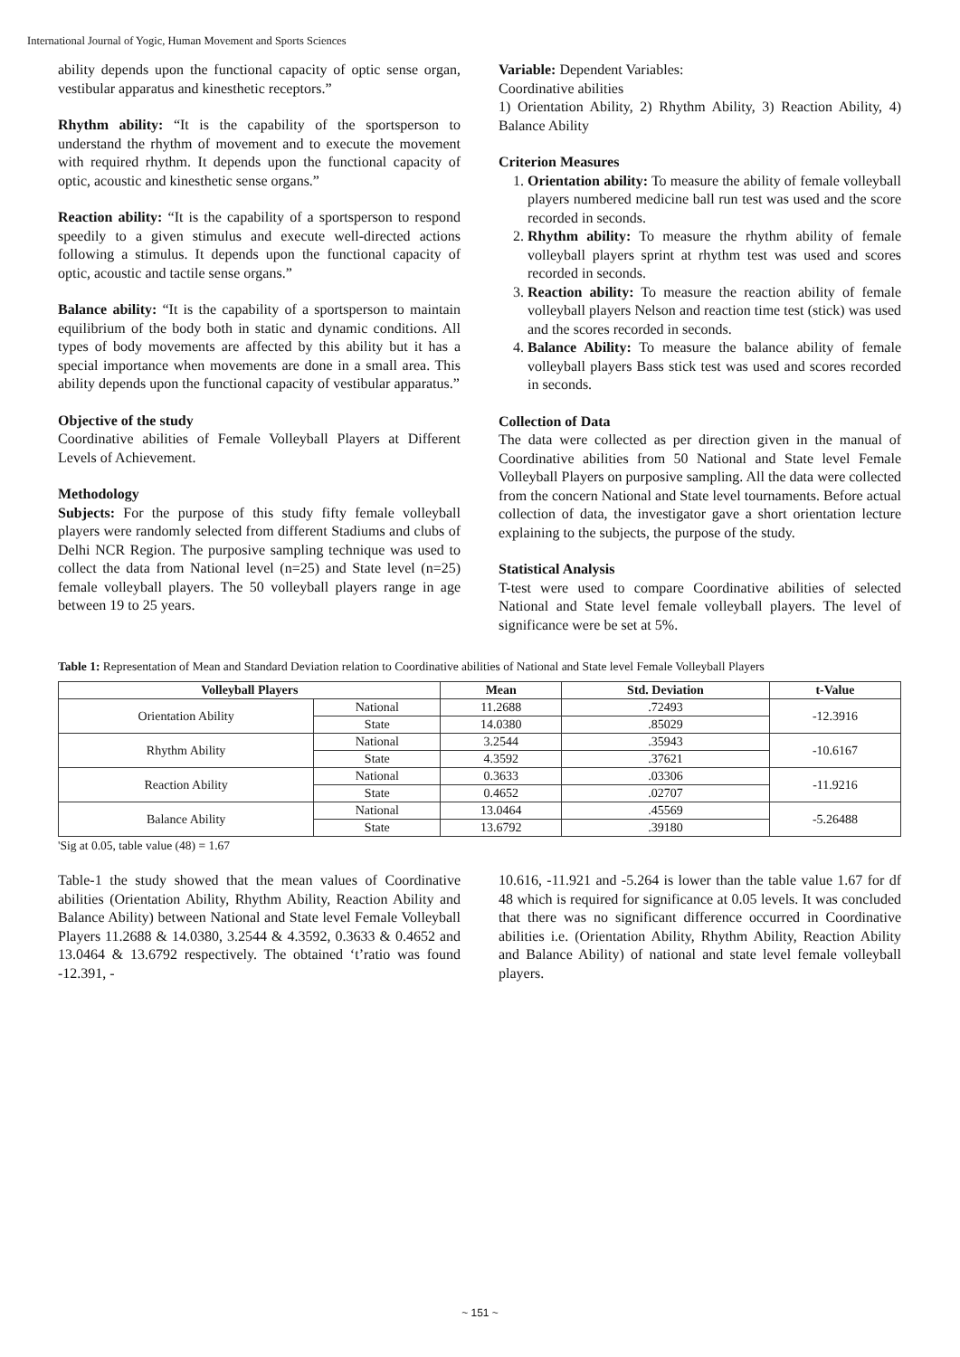International Journal of Yogic, Human Movement and Sports Sciences
ability depends upon the functional capacity of optic sense organ, vestibular apparatus and kinesthetic receptors.”
Rhythm ability: “It is the capability of the sportsperson to understand the rhythm of movement and to execute the movement with required rhythm. It depends upon the functional capacity of optic, acoustic and kinesthetic sense organs.”
Reaction ability: “It is the capability of a sportsperson to respond speedily to a given stimulus and execute well-directed actions following a stimulus. It depends upon the functional capacity of optic, acoustic and tactile sense organs.”
Balance ability: “It is the capability of a sportsperson to maintain equilibrium of the body both in static and dynamic conditions. All types of body movements are affected by this ability but it has a special importance when movements are done in a small area. This ability depends upon the functional capacity of vestibular apparatus.”
Objective of the study
Coordinative abilities of Female Volleyball Players at Different Levels of Achievement.
Methodology
Subjects: For the purpose of this study fifty female volleyball players were randomly selected from different Stadiums and clubs of Delhi NCR Region. The purposive sampling technique was used to collect the data from National level (n=25) and State level (n=25) female volleyball players. The 50 volleyball players range in age between 19 to 25 years.
Variable: Dependent Variables:
Coordinative abilities
1) Orientation Ability, 2) Rhythm Ability, 3) Reaction Ability, 4) Balance Ability
Criterion Measures
1. Orientation ability: To measure the ability of female volleyball players numbered medicine ball run test was used and the score recorded in seconds.
2. Rhythm ability: To measure the rhythm ability of female volleyball players sprint at rhythm test was used and scores recorded in seconds.
3. Reaction ability: To measure the reaction ability of female volleyball players Nelson and reaction time test (stick) was used and the scores recorded in seconds.
4. Balance Ability: To measure the balance ability of female volleyball players Bass stick test was used and scores recorded in seconds.
Collection of Data
The data were collected as per direction given in the manual of Coordinative abilities from 50 National and State level Female Volleyball Players on purposive sampling. All the data were collected from the concern National and State level tournaments. Before actual collection of data, the investigator gave a short orientation lecture explaining to the subjects, the purpose of the study.
Statistical Analysis
T-test were used to compare Coordinative abilities of selected National and State level female volleyball players. The level of significance were be set at 5%.
Table 1: Representation of Mean and Standard Deviation relation to Coordinative abilities of National and State level Female Volleyball Players
| Volleyball Players | | Mean | Std. Deviation | t-Value |
| --- | --- | --- | --- | --- |
| Orientation Ability | National | 11.2688 | .72493 | -12.3916 |
| | State | 14.0380 | .85029 | |
| Rhythm Ability | National | 3.2544 | .35943 | -10.6167 |
| | State | 4.3592 | .37621 | |
| Reaction Ability | National | 0.3633 | .03306 | -11.9216 |
| | State | 0.4652 | .02707 | |
| Balance Ability | National | 13.0464 | .45569 | -5.26488 |
| | State | 13.6792 | .39180 | |
'Sig at 0.05, table value (48) = 1.67
Table-1 the study showed that the mean values of Coordinative abilities (Orientation Ability, Rhythm Ability, Reaction Ability and Balance Ability) between National and State level Female Volleyball Players 11.2688 & 14.0380, 3.2544 & 4.3592, 0.3633 & 0.4652 and 13.0464 & 13.6792 respectively. The obtained ‘t’ratio was found -12.391, -
10.616, -11.921 and -5.264 is lower than the table value 1.67 for df 48 which is required for significance at 0.05 levels. It was concluded that there was no significant difference occurred in Coordinative abilities i.e. (Orientation Ability, Rhythm Ability, Reaction Ability and Balance Ability) of national and state level female volleyball players.
~ 151 ~